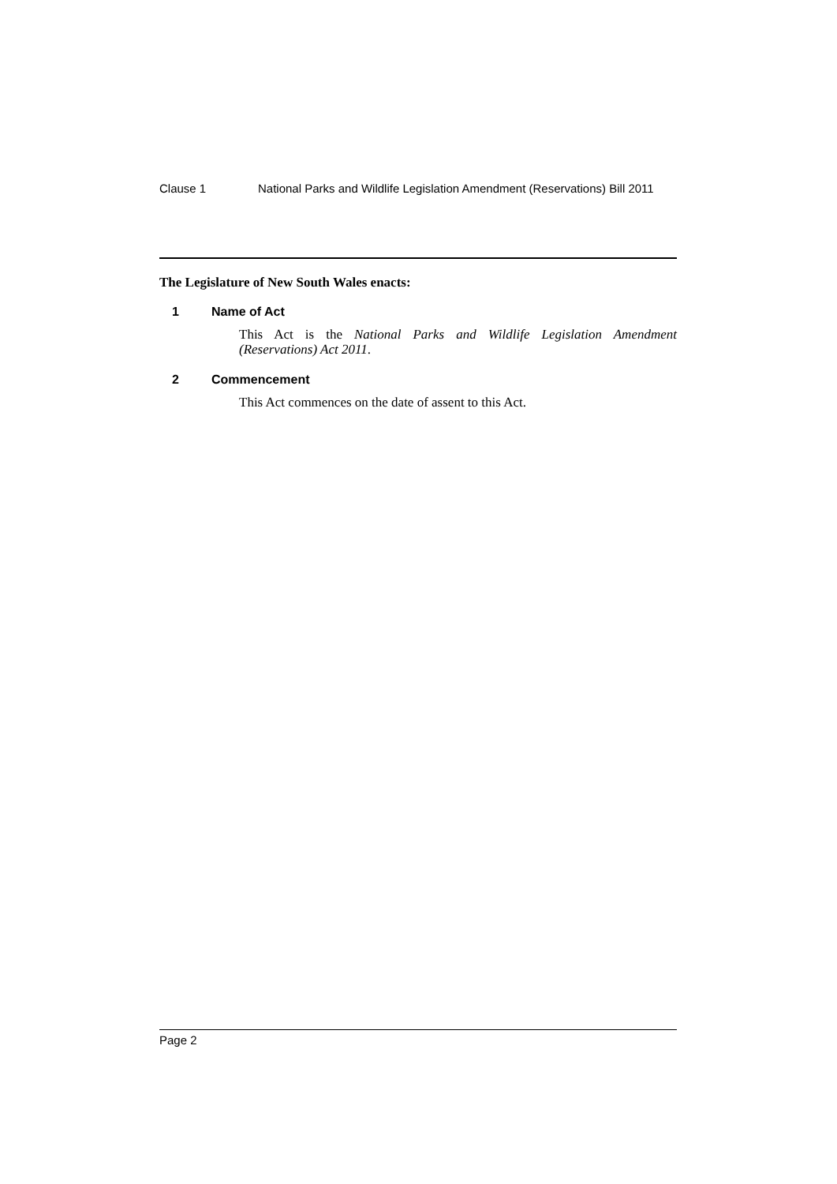Clause 1 National Parks and Wildlife Legislation Amendment (Reservations) Bill 2011
The Legislature of New South Wales enacts:
1 Name of Act
This Act is the National Parks and Wildlife Legislation Amendment (Reservations) Act 2011.
2 Commencement
This Act commences on the date of assent to this Act.
Page 2